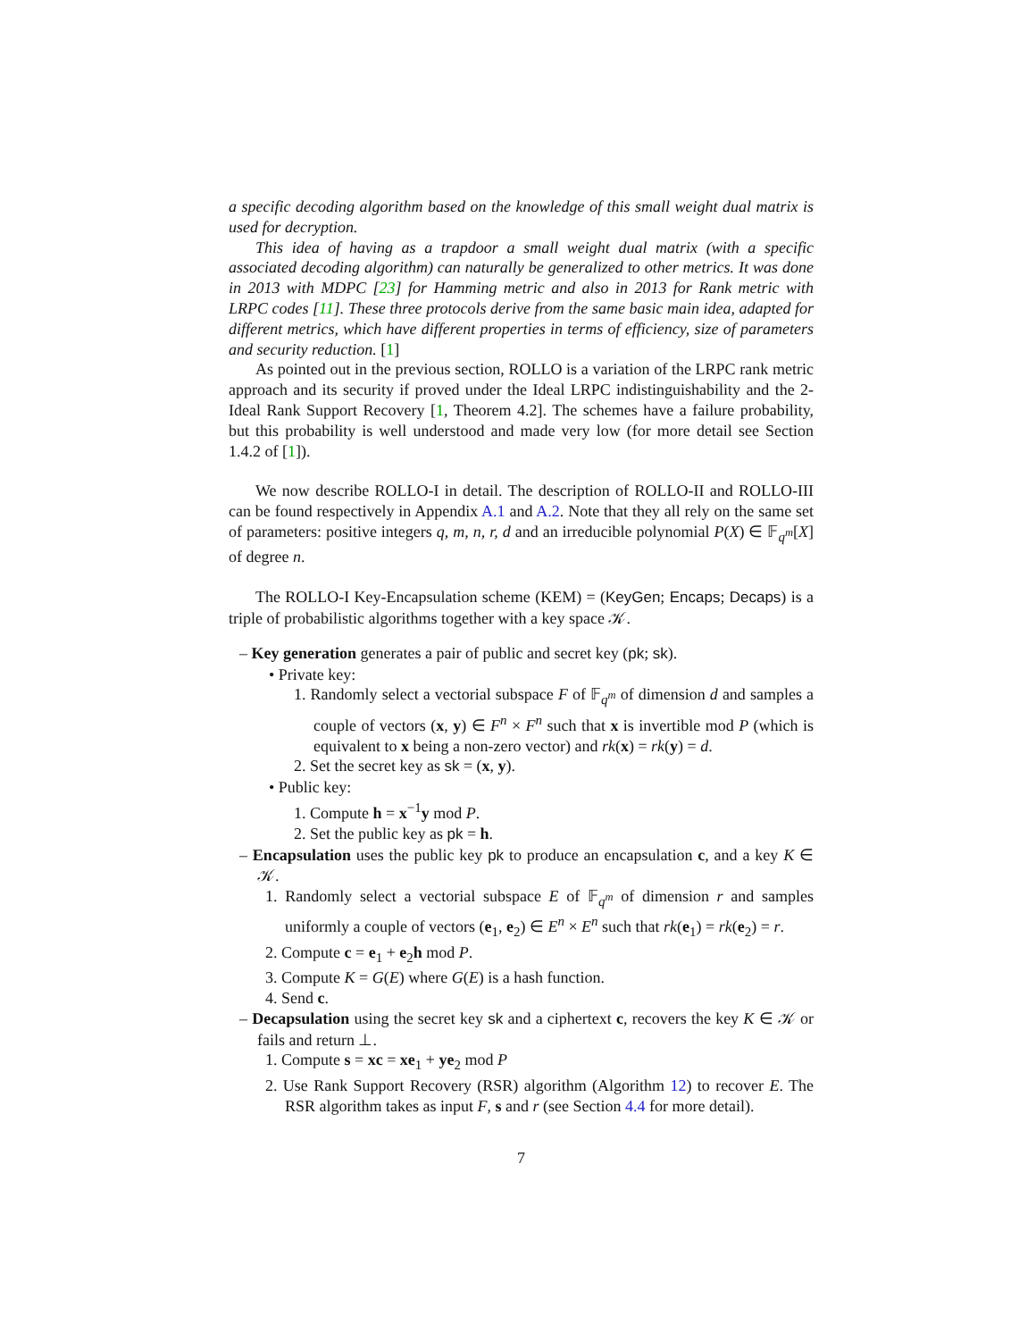a specific decoding algorithm based on the knowledge of this small weight dual matrix is used for decryption.
This idea of having as a trapdoor a small weight dual matrix (with a specific associated decoding algorithm) can naturally be generalized to other metrics. It was done in 2013 with MDPC [23] for Hamming metric and also in 2013 for Rank metric with LRPC codes [11]. These three protocols derive from the same basic main idea, adapted for different metrics, which have different properties in terms of efficiency, size of parameters and security reduction. [1]
As pointed out in the previous section, ROLLO is a variation of the LRPC rank metric approach and its security if proved under the Ideal LRPC indistinguishability and the 2-Ideal Rank Support Recovery [1, Theorem 4.2]. The schemes have a failure probability, but this probability is well understood and made very low (for more detail see Section 1.4.2 of [1]).
We now describe ROLLO-I in detail. The description of ROLLO-II and ROLLO-III can be found respectively in Appendix A.1 and A.2. Note that they all rely on the same set of parameters: positive integers q, m, n, r, d and an irreducible polynomial P(X) ∈ 𝔽<sub>q<sup>m</sup></sub>[X] of degree n.
The ROLLO-I Key-Encapsulation scheme (KEM) = (KeyGen; Encaps; Decaps) is a triple of probabilistic algorithms together with a key space 𝒦.
– Key generation generates a pair of public and secret key (pk; sk).
• Private key:
1. Randomly select a vectorial subspace F of 𝔽<sub>q<sup>m</sup></sub> of dimension d and samples a couple of vectors (x, y) ∈ F<sup>n</sup> × F<sup>n</sup> such that x is invertible mod P (which is equivalent to x being a non-zero vector) and rk(x) = rk(y) = d.
2. Set the secret key as sk = (x, y).
• Public key:
1. Compute h = x<sup>−1</sup>y mod P.
2. Set the public key as pk = h.
– Encapsulation uses the public key pk to produce an encapsulation c, and a key K ∈ 𝒦.
1. Randomly select a vectorial subspace E of 𝔽<sub>q<sup>m</sup></sub> of dimension r and samples uniformly a couple of vectors (e<sub>1</sub>, e<sub>2</sub>) ∈ E<sup>n</sup> × E<sup>n</sup> such that rk(e<sub>1</sub>) = rk(e<sub>2</sub>) = r.
2. Compute c = e<sub>1</sub> + e<sub>2</sub>h mod P.
3. Compute K = G(E) where G(E) is a hash function.
4. Send c.
– Decapsulation using the secret key sk and a ciphertext c, recovers the key K ∈ 𝒦 or fails and return ⊥.
1. Compute s = xc = xe<sub>1</sub> + ye<sub>2</sub> mod P
2. Use Rank Support Recovery (RSR) algorithm (Algorithm 12) to recover E. The RSR algorithm takes as input F, s and r (see Section 4.4 for more detail).
7